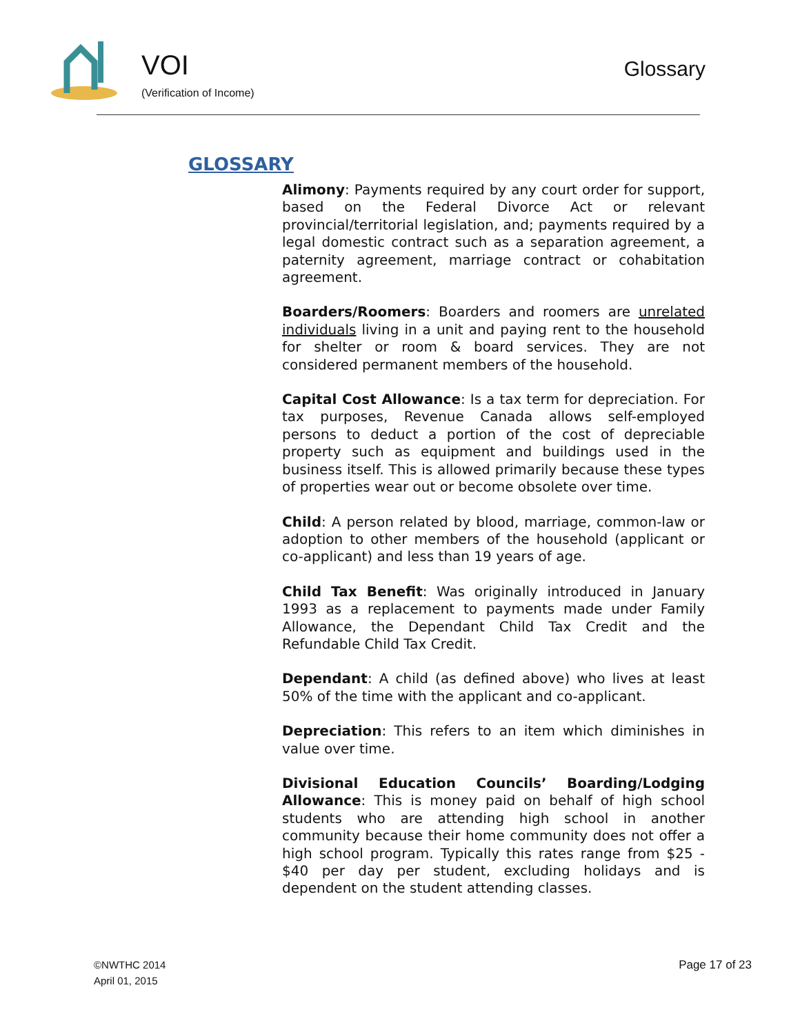VOI
(Verification of Income)
Glossary
GLOSSARY
Alimony: Payments required by any court order for support, based on the Federal Divorce Act or relevant provincial/territorial legislation, and; payments required by a legal domestic contract such as a separation agreement, a paternity agreement, marriage contract or cohabitation agreement.
Boarders/Roomers: Boarders and roomers are unrelated individuals living in a unit and paying rent to the household for shelter or room & board services. They are not considered permanent members of the household.
Capital Cost Allowance: Is a tax term for depreciation. For tax purposes, Revenue Canada allows self-employed persons to deduct a portion of the cost of depreciable property such as equipment and buildings used in the business itself. This is allowed primarily because these types of properties wear out or become obsolete over time.
Child: A person related by blood, marriage, common-law or adoption to other members of the household (applicant or co-applicant) and less than 19 years of age.
Child Tax Benefit: Was originally introduced in January 1993 as a replacement to payments made under Family Allowance, the Dependant Child Tax Credit and the Refundable Child Tax Credit.
Dependant: A child (as defined above) who lives at least 50% of the time with the applicant and co-applicant.
Depreciation: This refers to an item which diminishes in value over time.
Divisional Education Councils’ Boarding/Lodging Allowance: This is money paid on behalf of high school students who are attending high school in another community because their home community does not offer a high school program. Typically this rates range from $25 - $40 per day per student, excluding holidays and is dependent on the student attending classes.
©NWTHC 2014
April 01, 2015
Page 17 of 23